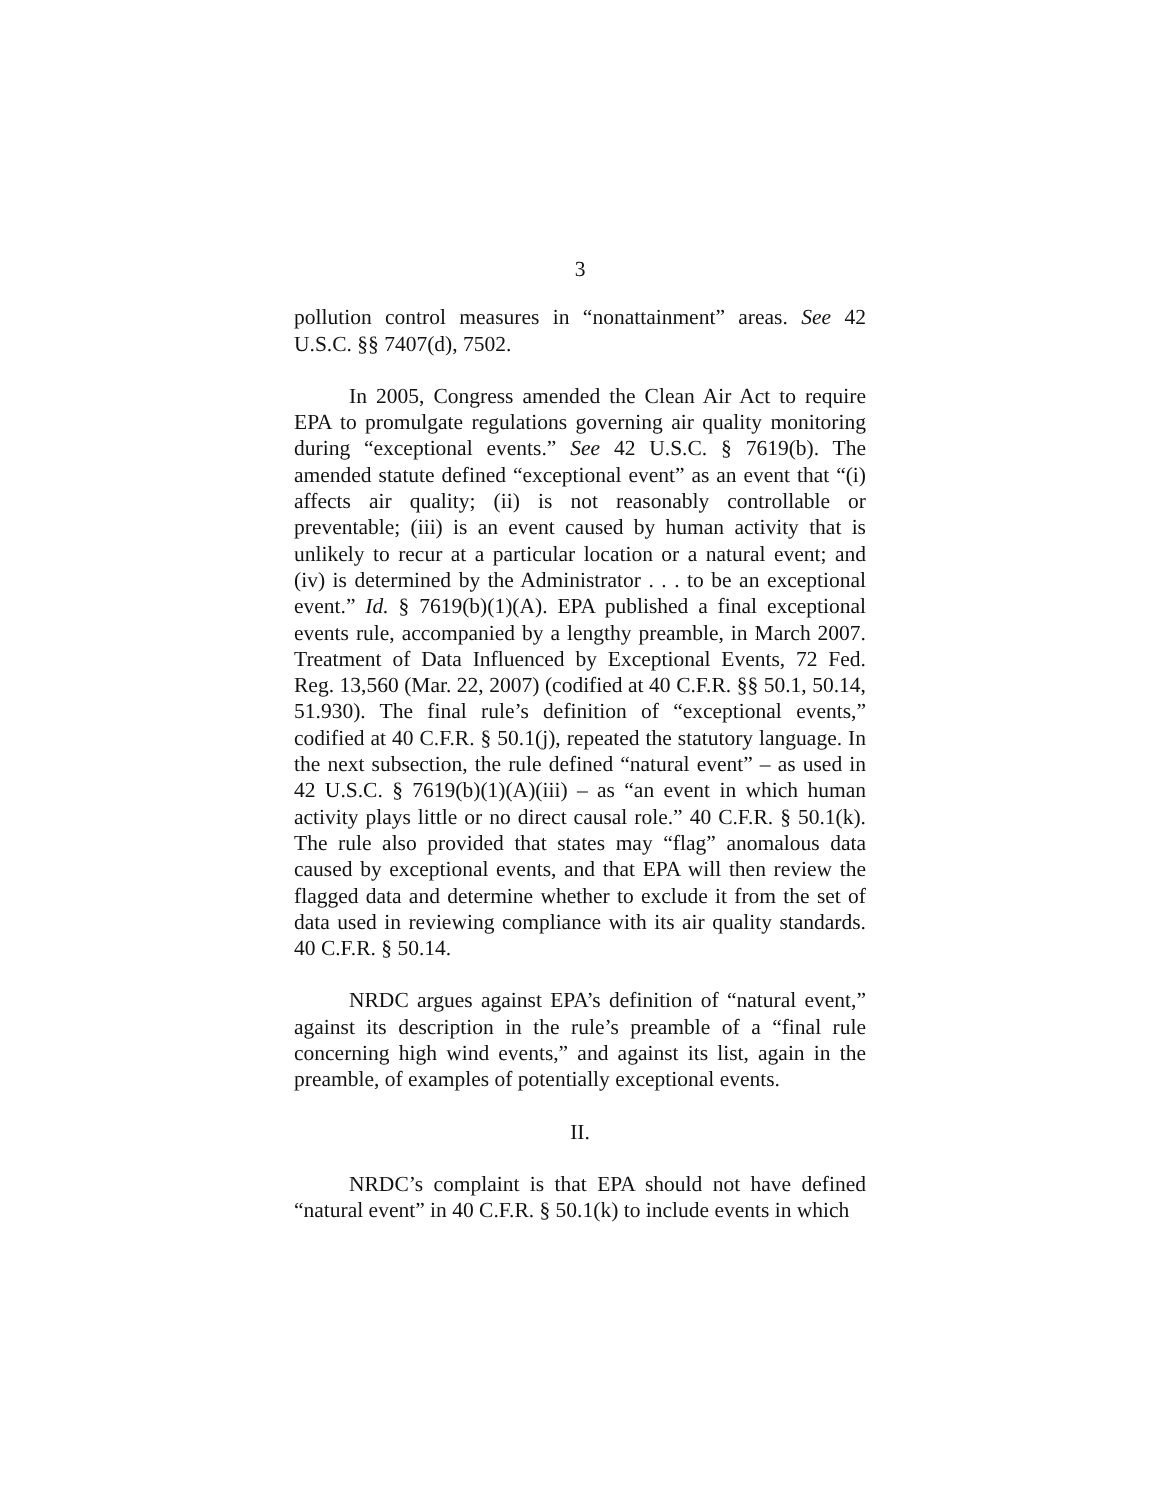3
pollution control measures in “nonattainment” areas. See 42 U.S.C. §§ 7407(d), 7502.
In 2005, Congress amended the Clean Air Act to require EPA to promulgate regulations governing air quality monitoring during “exceptional events.” See 42 U.S.C. § 7619(b). The amended statute defined “exceptional event” as an event that “(i) affects air quality; (ii) is not reasonably controllable or preventable; (iii) is an event caused by human activity that is unlikely to recur at a particular location or a natural event; and (iv) is determined by the Administrator . . . to be an exceptional event.” Id. § 7619(b)(1)(A). EPA published a final exceptional events rule, accompanied by a lengthy preamble, in March 2007. Treatment of Data Influenced by Exceptional Events, 72 Fed. Reg. 13,560 (Mar. 22, 2007) (codified at 40 C.F.R. §§ 50.1, 50.14, 51.930). The final rule’s definition of “exceptional events,” codified at 40 C.F.R. § 50.1(j), repeated the statutory language. In the next subsection, the rule defined “natural event” – as used in 42 U.S.C. § 7619(b)(1)(A)(iii) – as “an event in which human activity plays little or no direct causal role.” 40 C.F.R. § 50.1(k). The rule also provided that states may “flag” anomalous data caused by exceptional events, and that EPA will then review the flagged data and determine whether to exclude it from the set of data used in reviewing compliance with its air quality standards. 40 C.F.R. § 50.14.
NRDC argues against EPA’s definition of “natural event,” against its description in the rule’s preamble of a “final rule concerning high wind events,” and against its list, again in the preamble, of examples of potentially exceptional events.
II.
NRDC’s complaint is that EPA should not have defined “natural event” in 40 C.F.R. § 50.1(k) to include events in which